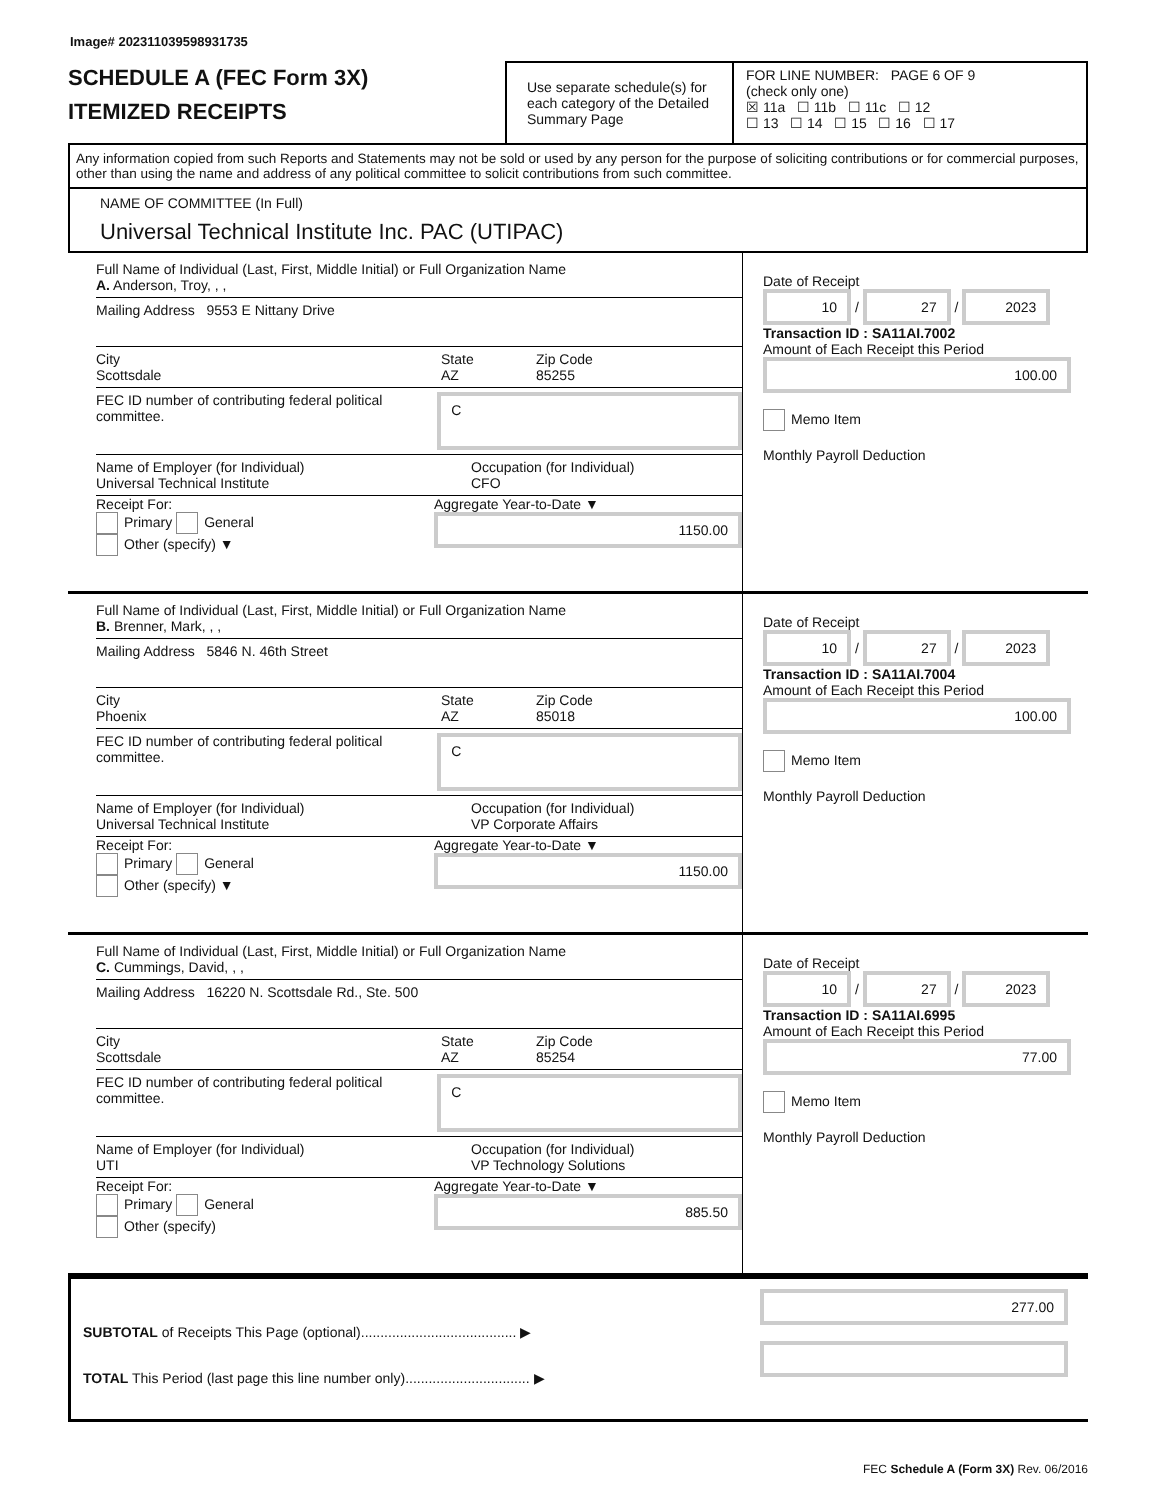Image# 202311039598931735
SCHEDULE A (FEC Form 3X)
ITEMIZED RECEIPTS
Use separate schedule(s) for each category of the Detailed Summary Page
FOR LINE NUMBER: PAGE 6 OF 9
(check only one)
☒ 11a ☐ 11b ☐ 11c ☐ 12
☐ 13 ☐ 14 ☐ 15 ☐ 16 ☐ 17
Any information copied from such Reports and Statements may not be sold or used by any person for the purpose of soliciting contributions or for commercial purposes, other than using the name and address of any political committee to solicit contributions from such committee.
NAME OF COMMITTEE (In Full)
Universal Technical Institute Inc. PAC (UTIPAC)
Full Name of Individual (Last, First, Middle Initial) or Full Organization Name
A. Anderson, Troy, , ,
Mailing Address 9553 E Nittany Drive
City
Scottsdale
State
AZ
Zip Code
85255
FEC ID number of contributing federal political committee.
C
Name of Employer (for Individual)
Universal Technical Institute
Occupation (for Individual)
CFO
Receipt For:
Primary General
Other (specify) ▼
Aggregate Year-to-Date ▼
1150.00
Date of Receipt
10 / 27 / 2023
Transaction ID : SA11AI.7002
Amount of Each Receipt this Period
100.00
Memo Item
Monthly Payroll Deduction
Full Name of Individual (Last, First, Middle Initial) or Full Organization Name
B. Brenner, Mark, , ,
Mailing Address 5846 N. 46th Street
City
Phoenix
State
AZ
Zip Code
85018
FEC ID number of contributing federal political committee.
C
Name of Employer (for Individual)
Universal Technical Institute
Occupation (for Individual)
VP Corporate Affairs
Receipt For:
Primary General
Other (specify) ▼
Aggregate Year-to-Date ▼
1150.00
Date of Receipt
10 / 27 / 2023
Transaction ID : SA11AI.7004
Amount of Each Receipt this Period
100.00
Memo Item
Monthly Payroll Deduction
Full Name of Individual (Last, First, Middle Initial) or Full Organization Name
C. Cummings, David, , ,
Mailing Address 16220 N. Scottsdale Rd., Ste. 500
City
Scottsdale
State
AZ
Zip Code
85254
FEC ID number of contributing federal political committee.
C
Name of Employer (for Individual)
UTI
Occupation (for Individual)
VP Technology Solutions
Receipt For:
Primary General
Other (specify)
Aggregate Year-to-Date ▼
885.50
Date of Receipt
10 / 27 / 2023
Transaction ID : SA11AI.6995
Amount of Each Receipt this Period
77.00
Memo Item
Monthly Payroll Deduction
SUBTOTAL of Receipts This Page (optional)........................................ ▶
TOTAL This Period (last page this line number only)................................ ▶
277.00
FEC Schedule A (Form 3X) Rev. 06/2016